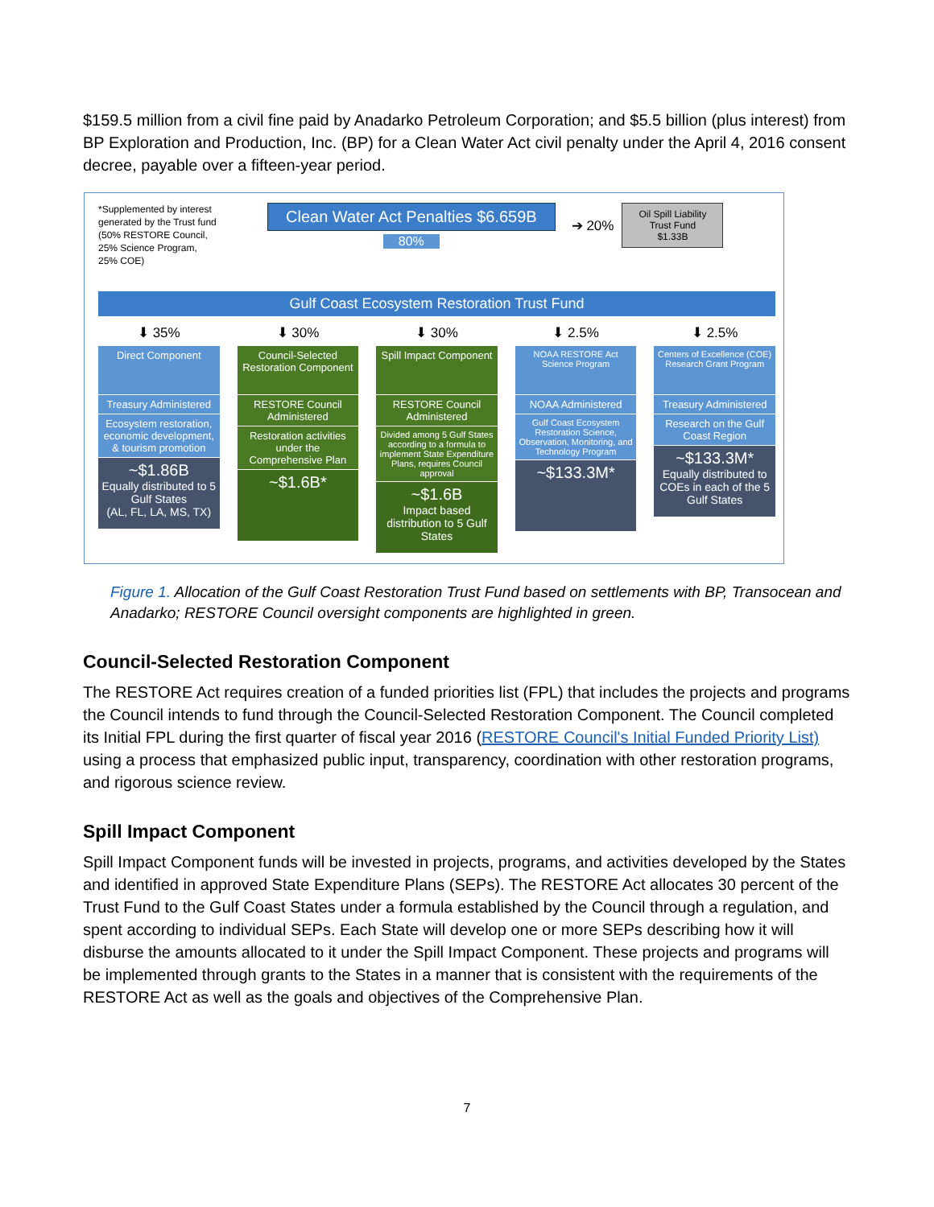$159.5 million from a civil fine paid by Anadarko Petroleum Corporation; and $5.5 billion (plus interest) from BP Exploration and Production, Inc. (BP) for a Clean Water Act civil penalty under the April 4, 2016 consent decree, payable over a fifteen-year period.
*Supplemented by interest generated by the Trust fund (50% RESTORE Council, 25% Science Program, 25% COE)
Clean Water Act Penalties $6.659B
80%
➔ 20%
Oil Spill Liability
Trust Fund
$1.33B
Gulf Coast Ecosystem Restoration Trust Fund
⬇ 35% ⬇ 30% ⬇ 30% ⬇ 2.5% ⬇ 2.5%
Direct Component
Treasury Administered
Ecosystem restoration, economic development, & tourism promotion
~$1.86B
Equally distributed to 5 Gulf States
(AL, FL, LA, MS, TX)
Council-Selected Restoration Component
RESTORE Council Administered
Restoration activities under the Comprehensive Plan
~$1.6B*
Spill Impact Component
RESTORE Council Administered
Divided among 5 Gulf States according to a formula to implement State Expenditure Plans, requires Council approval
~$1.6B
Impact based distribution to 5 Gulf States
NOAA RESTORE Act Science Program
NOAA Administered
Gulf Coast Ecosystem Restoration Science, Observation, Monitoring, and Technology Program
~$133.3M*
Centers of Excellence (COE) Research Grant Program
Treasury Administered
Research on the Gulf Coast Region
~$133.3M*
Equally distributed to COEs in each of the 5 Gulf States
Figure 1. Allocation of the Gulf Coast Restoration Trust Fund based on settlements with BP, Transocean and Anadarko; RESTORE Council oversight components are highlighted in green.
Council-Selected Restoration Component
The RESTORE Act requires creation of a funded priorities list (FPL) that includes the projects and programs the Council intends to fund through the Council-Selected Restoration Component. The Council completed its Initial FPL during the first quarter of fiscal year 2016 (RESTORE Council's Initial Funded Priority List) using a process that emphasized public input, transparency, coordination with other restoration programs, and rigorous science review.
Spill Impact Component
Spill Impact Component funds will be invested in projects, programs, and activities developed by the States and identified in approved State Expenditure Plans (SEPs). The RESTORE Act allocates 30 percent of the Trust Fund to the Gulf Coast States under a formula established by the Council through a regulation, and spent according to individual SEPs. Each State will develop one or more SEPs describing how it will disburse the amounts allocated to it under the Spill Impact Component. These projects and programs will be implemented through grants to the States in a manner that is consistent with the requirements of the RESTORE Act as well as the goals and objectives of the Comprehensive Plan.
7